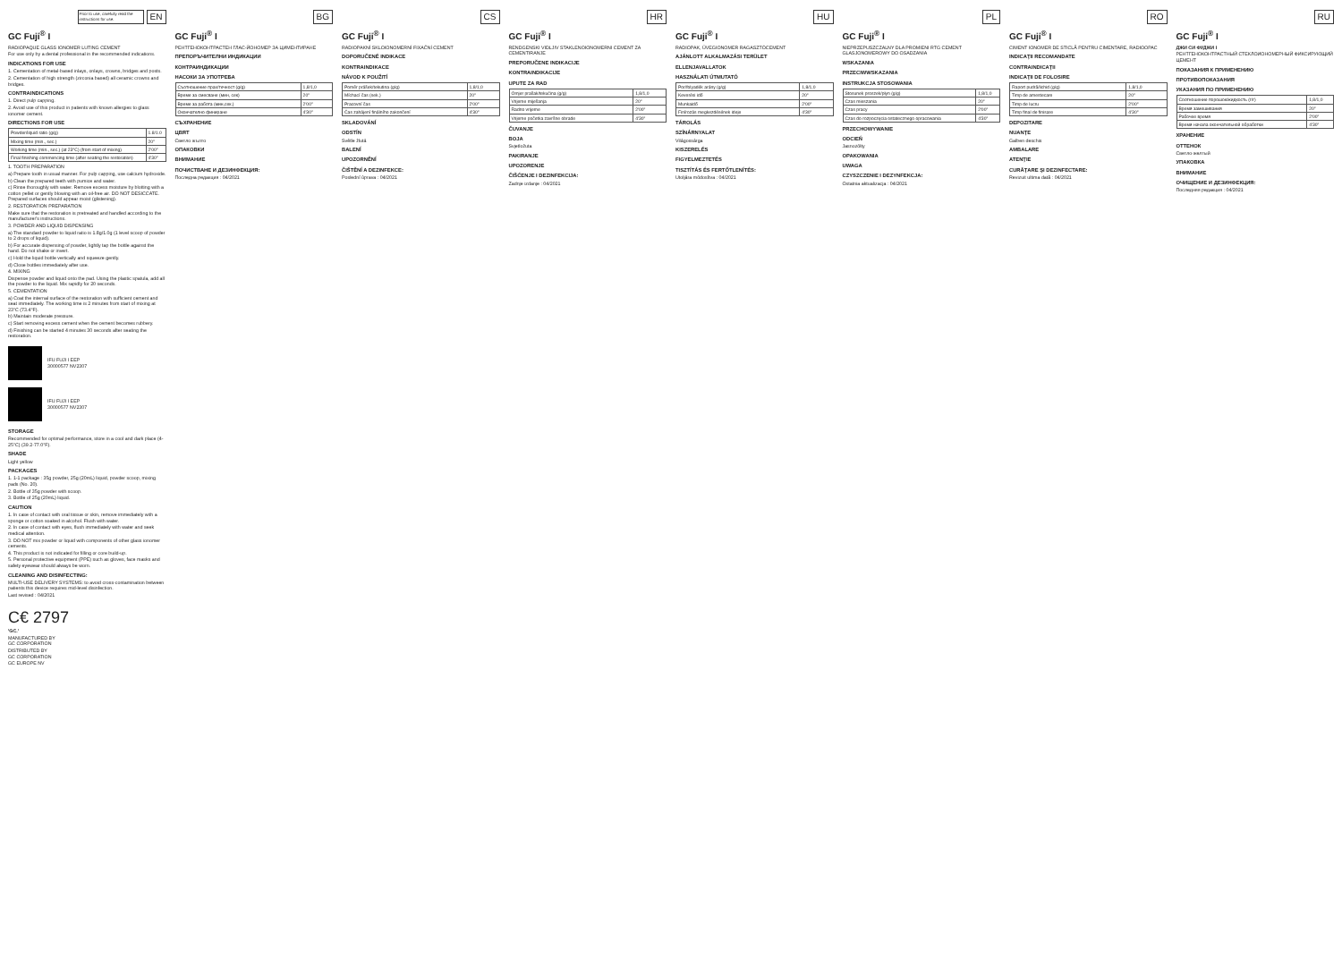Prior to use, carefully read the instructions for use. EN
GC Fuji<sup>®</sup> I
RADIOPAQUE GLASS IONOMER LUTING CEMENT
For use only by a dental professional in the recommended indications.
INDICATIONS FOR USE
1. Cementation of metal-based inlays, onlays, crowns, bridges and posts.
2. Cementation of high strength (zirconia based) all ceramic crowns and bridges.
CONTRAINDICATIONS
1. Direct pulp capping.
2. Avoid use of this product in patients with known allergies to glass ionomer cement.
DIRECTIONS FOR USE
| Powder/liquid ratio (g/g) | 1.8/1.0 |
| Mixing time (min., sec.) | 20" |
| Working time (min., sec.) (at 23°C) (from start of mixing) | 2'00" |
| Final finishing commencing time (after seating the restoration) | 4'30" |
1. TOOTH PREPARATION
a) Prepare tooth in usual manner. For pulp capping, use calcium hydroxide.
b) Clean the prepared teeth with pumice and water.
c) Rinse thoroughly with water. Remove excess moisture by blotting with a cotton pellet or gently blowing with an oil-free air. DO NOT DESICCATE. Prepared surfaces should appear moist (glistening).
2. RESTORATION PREPARATION
Make sure that the restoration is pretreated and handled according to the manufacturer's instructions.
3. POWDER AND LIQUID DISPENSING
a) The standard powder to liquid ratio is 1.8g/1.0g (1 level scoop of powder to 2 drops of liquid).
b) For accurate dispensing of powder, lightly tap the bottle against the hand. Do not shake or invert.
c) Hold the liquid bottle vertically and squeeze gently.
d) Close bottles immediately after use.
4. MIXING
Dispense powder and liquid onto the pad. Using the plastic spatula, add all the powder to the liquid. Mix rapidly for 20 seconds.
5. CEMENTATION
a) Coat the internal surface of the restoration with sufficient cement and seat immediately. The working time is 2 minutes from start of mixing at 23°C (73.4°F).
b) Maintain moderate pressure.
c) Start removing excess cement when the cement becomes rubbery.
d) Finishing can be started 4 minutes 30 seconds after seating the restoration.
IFU FUJI I EEP
30000577 NV2307
IFU FUJI I EEP
30000577 NV2307
STORAGE
Recommended for optimal performance, store in a cool and dark place (4-25°C) (39.2-77.0°F).
SHADE
Light yellow
PACKAGES
1. 1-1 package : 35g powder, 25g (20mL) liquid, powder scoop, mixing pads (No. 20).
2. Bottle of 35g powder with scoop.
3. Bottle of 25g (20mL) liquid.
CAUTION
1. In case of contact with oral tissue or skin, remove immediately with a sponge or cotton soaked in alcohol. Flush with water.
2. In case of contact with eyes, flush immediately with water and seek medical attention.
3. DO NOT mix powder or liquid with components of other glass ionomer cements.
4. This product is not indicated for filling or core build-up.
5. Personal protective equipment (PPE) such as gloves, face masks and safety eyewear should always be worn.
CLEANING AND DISINFECTING:
MULTI-USE DELIVERY SYSTEMS: to avoid cross-contamination between patients this device requires mid-level disinfection.
Last revised : 04/2021
C€ 2797
'GC.'
MANUFACTURED BY
GC CORPORATION
DISTRIBUTED BY
GC CORPORATION
GC EUROPE NV
BG
GC Fuji<sup>®</sup> I
РЕНТГЕНОКОНТРАСТЕН ГЛАС-ЙОНОМЕР ЗА ЦИМЕНТИРАНЕ
ПРЕПОРЪЧИТЕЛНИ ИНДИКАЦИИ
КОНТРАИНДИКАЦИИ
НАСОКИ ЗА УПОТРЕБА
| Съотношение прах/течност (g/g) | 1,8/1,0 |
| Време за смесване (мин, сек) | 20" |
| Време за работа (мин,сек.) | 2'00" |
| Окончателно финиране | 4'30" |
СЪХРАНЕНИЕ
ЦВЯТ
Светло жълто
ОПАКОВКИ
ВНИМАНИЕ
ПОЧИСТВАНЕ И ДЕЗИНФЕКЦИЯ:
Последна редакция : 04/2021
CS
GC Fuji<sup>®</sup> I
RADIOPAKNÍ SKLOIONOMERNÍ FIXAČNÍ CEMENT
DOPORUČENÉ INDIKACE
KONTRAINDIKACE
NÁVOD K POUŽITÍ
| Poměr prášek/tekutina (g/g) | 1,8/1,0 |
| Míchací čas (sek.) | 20" |
| Pracovní čas | 2'00" |
| Čas zahájení finálního zakončení | 4'30" |
SKLADOVÁNÍ
ODSTÍN
Světle žlutá
BALENÍ
UPOZORNĚNÍ
ČIŠTĚNÍ A DEZINFEKCE:
Poslední úprava : 04/2021
HR
GC Fuji<sup>®</sup> I
RENDGENSKI VIDLJIV STAKLENOIONOMERNI CEMENT ZA CEMENTIRANJE
PREPORUČENE INDIKACIJE
KONTRAINDIKACIJE
UPUTE ZA RAD
| Omjer prašak/tekućina (g/g) | 1,8/1,0 |
| Vrijeme miješanja | 20" |
| Radno vrijeme | 2'00" |
| Vrijeme početka završne obrade | 4'30" |
ČUVANJE
BOJA
Svjetložuta
PAKIRANJE
UPOZORENJE
ČIŠĆENJE I DEZINFEKCIJA:
Zadnje izdanje : 04/2021
HU
GC Fuji<sup>®</sup> I
RADIOPAK, ÜVEGIONOMER RAGASZTÓCEMENT
AJÁNLOTT ALKALMAZÁSI TERÜLET
ELLENJAVALLATOK
HASZNÁLATI ÚTMUTATÓ
| Por/folyadék arány (g/g) | 1,8/1,0 |
| Keverési idő | 20" |
| Munkaidő | 2'00" |
| Finírozás megkezdésének ideje | 4'30" |
TÁROLÁS
SZÍNÁRNYALAT
Világossárga
KISZERELÉS
FIGYELMEZTETÉS
TISZTÍTÁS ÉS FERTŐTLENÍTÉS:
Utoljára módosítva : 04/2021
PL
GC Fuji<sup>®</sup> I
NIEPRZEPUSZCZALNY DLA PROMIENI RTG CEMENT GLASJONOMEROWY DO OSADZANIA
WSKAZANIA
PRZECIWWSKAZANIA
INSTRUKCJA STOSOWANIA
| Stosunek proszek/płyn (g/g) | 1,8/1,0 |
| Czas mieszania | 20" |
| Czas pracy | 2'00" |
| Czas do rozpoczęcia ostatecznego opracowania | 4'30" |
PRZECHOWYWANIE
ODCIEŃ
Jasnożółty
OPAKOWANIA
UWAGA
CZYSZCZENIE I DEZYNFEKCJA:
Ostatnia aktualizacja : 04/2021
RO
GC Fuji<sup>®</sup> I
CIMENT IONOMER DE STICLĂ PENTRU CIMENTARE, RADIOOPAC
INDICAŢII RECOMANDATE
CONTRAINDICAŢII
INDICAŢII DE FOLOSIRE
| Raport pudră/lichid (g/g) | 1,8/1,0 |
| Timp de amestecare | 20" |
| Timp de lucru | 2'00" |
| Timp final de finisare | 4'30" |
DEPOZITARE
NUANŢE
Galben deschis
AMBALARE
ATENŢIE
CURĂŢARE ŞI DEZINFECTARE:
Revizuit ultima dată : 04/2021
RU
GC Fuji<sup>®</sup> I
ДЖИ СИ ФУДЖИ I
РЕНТГЕНОКОНТРАСТНЫЙ СТЕКЛОИОНОМЕРНЫЙ ФИКСИРУЮЩИЙ ЦЕМЕНТ
ПОКАЗАНИЯ К ПРИМЕНЕНИЮ
ПРОТИВОПОКАЗАНИЯ
УКАЗАНИЯ ПО ПРИМЕНЕНИЮ
| Соотношение порошок/жидкость (г/г) | 1,8/1,0 |
| Время замешивания | 20" |
| Рабочее время | 2'00" |
| Время начала окончательной обработки | 4'30" |
ХРАНЕНИЕ
ОТТЕНОК
Светло-желтый
УПАКОВКА
ВНИМАНИЕ
ОЧИЩЕНИЕ И ДЕЗИНФЕКЦИЯ:
Последняя редакция : 04/2021